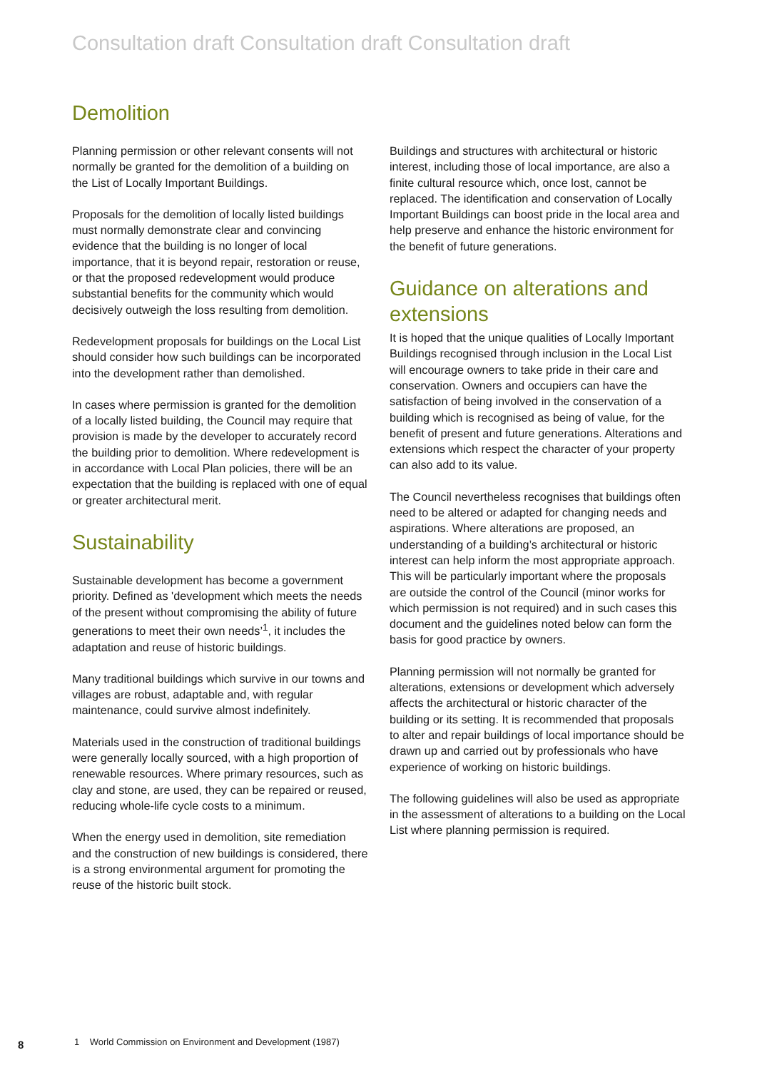Consultation draft Consultation draft Consultation draft
Demolition
Planning permission or other relevant consents will not normally be granted for the demolition of a building on the List of Locally Important Buildings.
Proposals for the demolition of locally listed buildings must normally demonstrate clear and convincing evidence that the building is no longer of local importance, that it is beyond repair, restoration or reuse, or that the proposed redevelopment would produce substantial benefits for the community which would decisively outweigh the loss resulting from demolition.
Redevelopment proposals for buildings on the Local List should consider how such buildings can be incorporated into the development rather than demolished.
In cases where permission is granted for the demolition of a locally listed building, the Council may require that provision is made by the developer to accurately record the building prior to demolition. Where redevelopment is in accordance with Local Plan policies, there will be an expectation that the building is replaced with one of equal or greater architectural merit.
Sustainability
Sustainable development has become a government priority. Defined as 'development which meets the needs of the present without compromising the ability of future generations to meet their own needs’<sup>1</sup>, it includes the adaptation and reuse of historic buildings.
Many traditional buildings which survive in our towns and villages are robust, adaptable and, with regular maintenance, could survive almost indefinitely.
Materials used in the construction of traditional buildings were generally locally sourced, with a high proportion of renewable resources. Where primary resources, such as clay and stone, are used, they can be repaired or reused, reducing whole-life cycle costs to a minimum.
When the energy used in demolition, site remediation and the construction of new buildings is considered, there is a strong environmental argument for promoting the reuse of the historic built stock.
Buildings and structures with architectural or historic interest, including those of local importance, are also a finite cultural resource which, once lost, cannot be replaced. The identification and conservation of Locally Important Buildings can boost pride in the local area and help preserve and enhance the historic environment for the benefit of future generations.
Guidance on alterations and extensions
It is hoped that the unique qualities of Locally Important Buildings recognised through inclusion in the Local List will encourage owners to take pride in their care and conservation. Owners and occupiers can have the satisfaction of being involved in the conservation of a building which is recognised as being of value, for the benefit of present and future generations. Alterations and extensions which respect the character of your property can also add to its value.
The Council nevertheless recognises that buildings often need to be altered or adapted for changing needs and aspirations. Where alterations are proposed, an understanding of a building’s architectural or historic interest can help inform the most appropriate approach. This will be particularly important where the proposals are outside the control of the Council (minor works for which permission is not required) and in such cases this document and the guidelines noted below can form the basis for good practice by owners.
Planning permission will not normally be granted for alterations, extensions or development which adversely affects the architectural or historic character of the building or its setting. It is recommended that proposals to alter and repair buildings of local importance should be drawn up and carried out by professionals who have experience of working on historic buildings.
The following guidelines will also be used as appropriate in the assessment of alterations to a building on the Local List where planning permission is required.
8
1 World Commission on Environment and Development (1987)